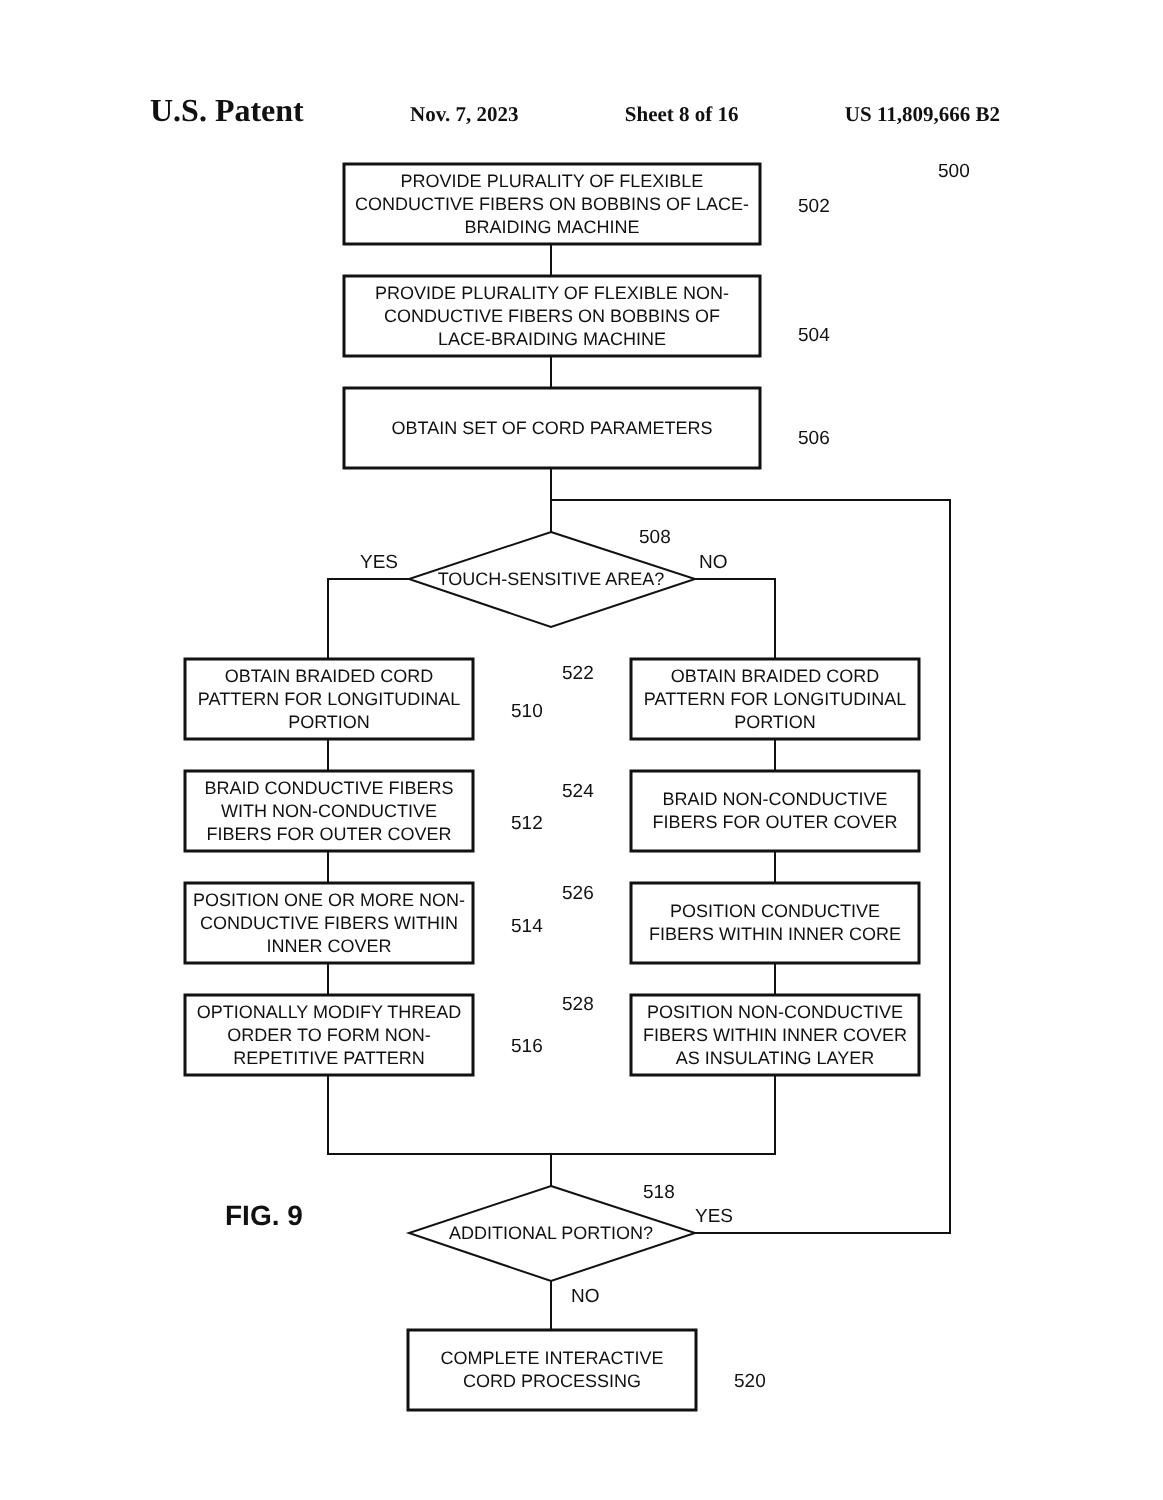U.S. Patent Nov. 7, 2023 Sheet 8 of 16 US 11,809,666 B2
500
PROVIDE PLURALITY OF FLEXIBLE CONDUCTIVE FIBERS ON BOBBINS OF LACE-BRAIDING MACHINE
502
PROVIDE PLURALITY OF FLEXIBLE NON-CONDUCTIVE FIBERS ON BOBBINS OF LACE-BRAIDING MACHINE
504
OBTAIN SET OF CORD PARAMETERS
506
508
YES
TOUCH-SENSITIVE AREA?
NO
OBTAIN BRAIDED CORD PATTERN FOR LONGITUDINAL PORTION
510
522
OBTAIN BRAIDED CORD PATTERN FOR LONGITUDINAL PORTION
BRAID CONDUCTIVE FIBERS WITH NON-CONDUCTIVE FIBERS FOR OUTER COVER
512
524
BRAID NON-CONDUCTIVE FIBERS FOR OUTER COVER
POSITION ONE OR MORE NON-CONDUCTIVE FIBERS WITHIN INNER COVER
514
526
POSITION CONDUCTIVE FIBERS WITHIN INNER CORE
OPTIONALLY MODIFY THREAD ORDER TO FORM NON-REPETITIVE PATTERN
516
528
POSITION NON-CONDUCTIVE FIBERS WITHIN INNER COVER AS INSULATING LAYER
FIG. 9
518
YES
ADDITIONAL PORTION?
NO
COMPLETE INTERACTIVE CORD PROCESSING
520